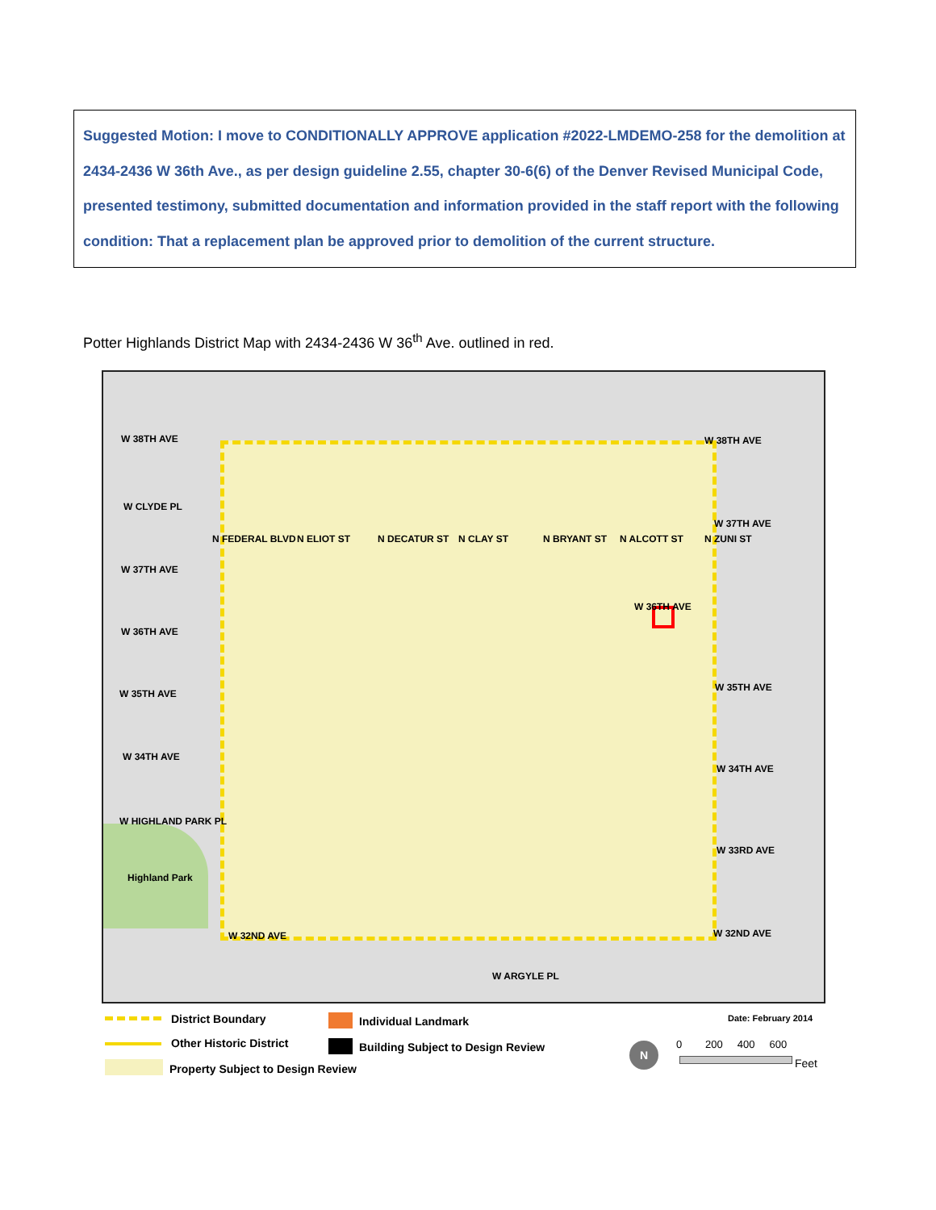Suggested Motion: I move to CONDITIONALLY APPROVE application #2022-LMDEMO-258 for the demolition at 2434-2436 W 36th Ave., as per design guideline 2.55, chapter 30-6(6) of the Denver Revised Municipal Code, presented testimony, submitted documentation and information provided in the staff report with the following condition: That a replacement plan be approved prior to demolition of the current structure.
Potter Highlands District Map with 2434-2436 W 36<sup>th</sup> Ave. outlined in red.
W 38TH AVE W 38TH AVE
W CLYDE PL
W 37TH AVE
W 37TH AVE
W 36TH AVE
W 36TH AVE
W 35TH AVE
W 35TH AVE
W 34TH AVE
W 34TH AVE
W HIGHLAND PARK PL
W 33RD AVE
Highland Park
W 32ND AVE W 32ND AVE
W ARGYLE PL
N FEDERAL BLVD N ELIOT ST N DECATUR ST N CLAY ST N BRYANT ST N ALCOTT ST N ZUNI ST
District Boundary
Other Historic District
Property Subject to Design Review
Individual Landmark
Building Subject to Design Review
Date: February 2014
0 200 400 600
Feet
N